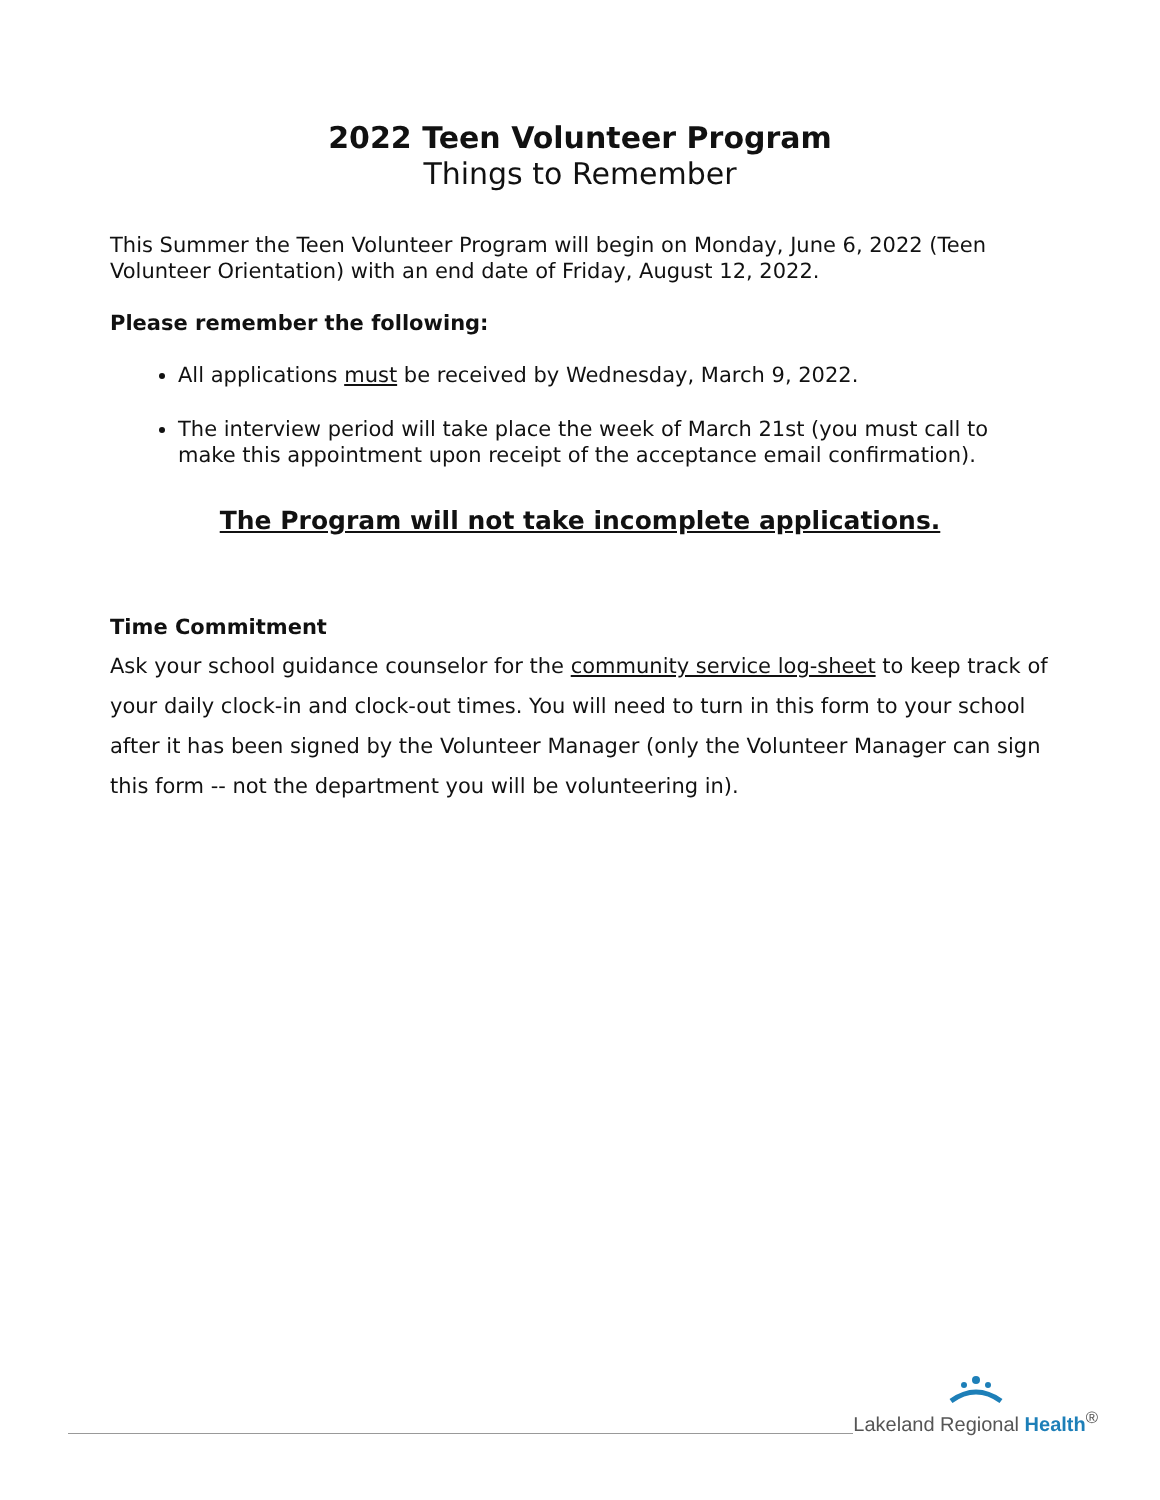2022 Teen Volunteer Program
Things to Remember
This Summer the Teen Volunteer Program will begin on Monday, June 6, 2022 (Teen Volunteer Orientation) with an end date of Friday, August 12, 2022.
Please remember the following:
All applications must be received by Wednesday, March 9, 2022.
The interview period will take place the week of March 21st (you must call to make this appointment upon receipt of the acceptance email confirmation).
The Program will not take incomplete applications.
Time Commitment
Ask your school guidance counselor for the community service log-sheet to keep track of your daily clock-in and clock-out times. You will need to turn in this form to your school after it has been signed by the Volunteer Manager (only the Volunteer Manager can sign this form -- not the department you will be volunteering in).
Lakeland Regional Health<sup>®</sup>